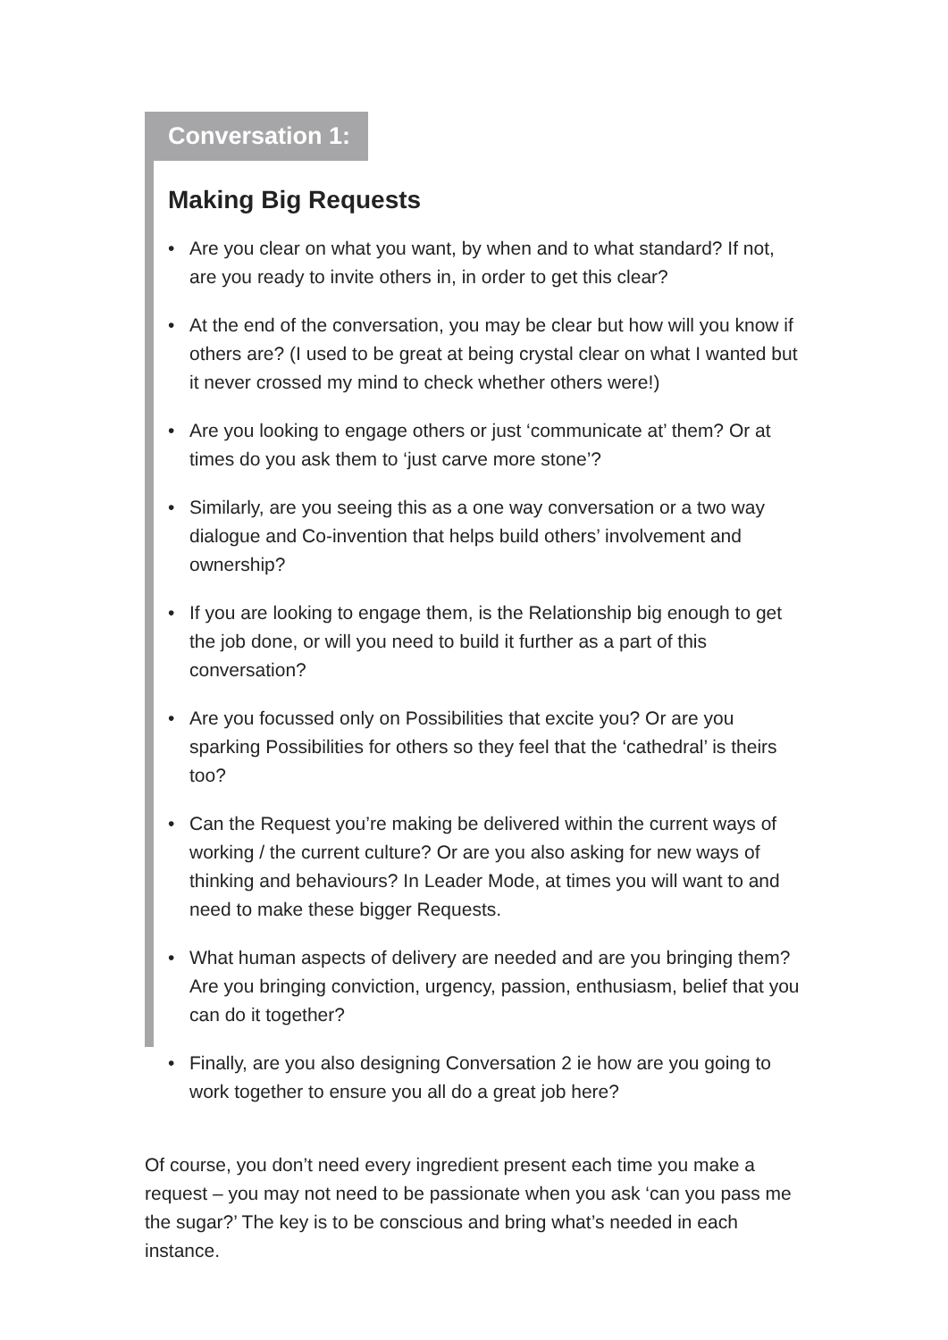Conversation 1:
Making Big Requests
• Are you clear on what you want, by when and to what standard? If not, are you ready to invite others in, in order to get this clear?
• At the end of the conversation, you may be clear but how will you know if others are? (I used to be great at being crystal clear on what I wanted but it never crossed my mind to check whether others were!)
• Are you looking to engage others or just ‘communicate at’ them? Or at times do you ask them to ‘just carve more stone’?
• Similarly, are you seeing this as a one way conversation or a two way dialogue and Co-invention that helps build others’ involvement and ownership?
• If you are looking to engage them, is the Relationship big enough to get the job done, or will you need to build it further as a part of this conversation?
• Are you focussed only on Possibilities that excite you? Or are you sparking Possibilities for others so they feel that the ‘cathedral’ is theirs too?
• Can the Request you’re making be delivered within the current ways of working / the current culture? Or are you also asking for new ways of thinking and behaviours? In Leader Mode, at times you will want to and need to make these bigger Requests.
• What human aspects of delivery are needed and are you bringing them? Are you bringing conviction, urgency, passion, enthusiasm, belief that you can do it together?
• Finally, are you also designing Conversation 2 ie how are you going to work together to ensure you all do a great job here?
Of course, you don’t need every ingredient present each time you make a request – you may not need to be passionate when you ask ‘can you pass me the sugar?’ The key is to be conscious and bring what’s needed in each instance.